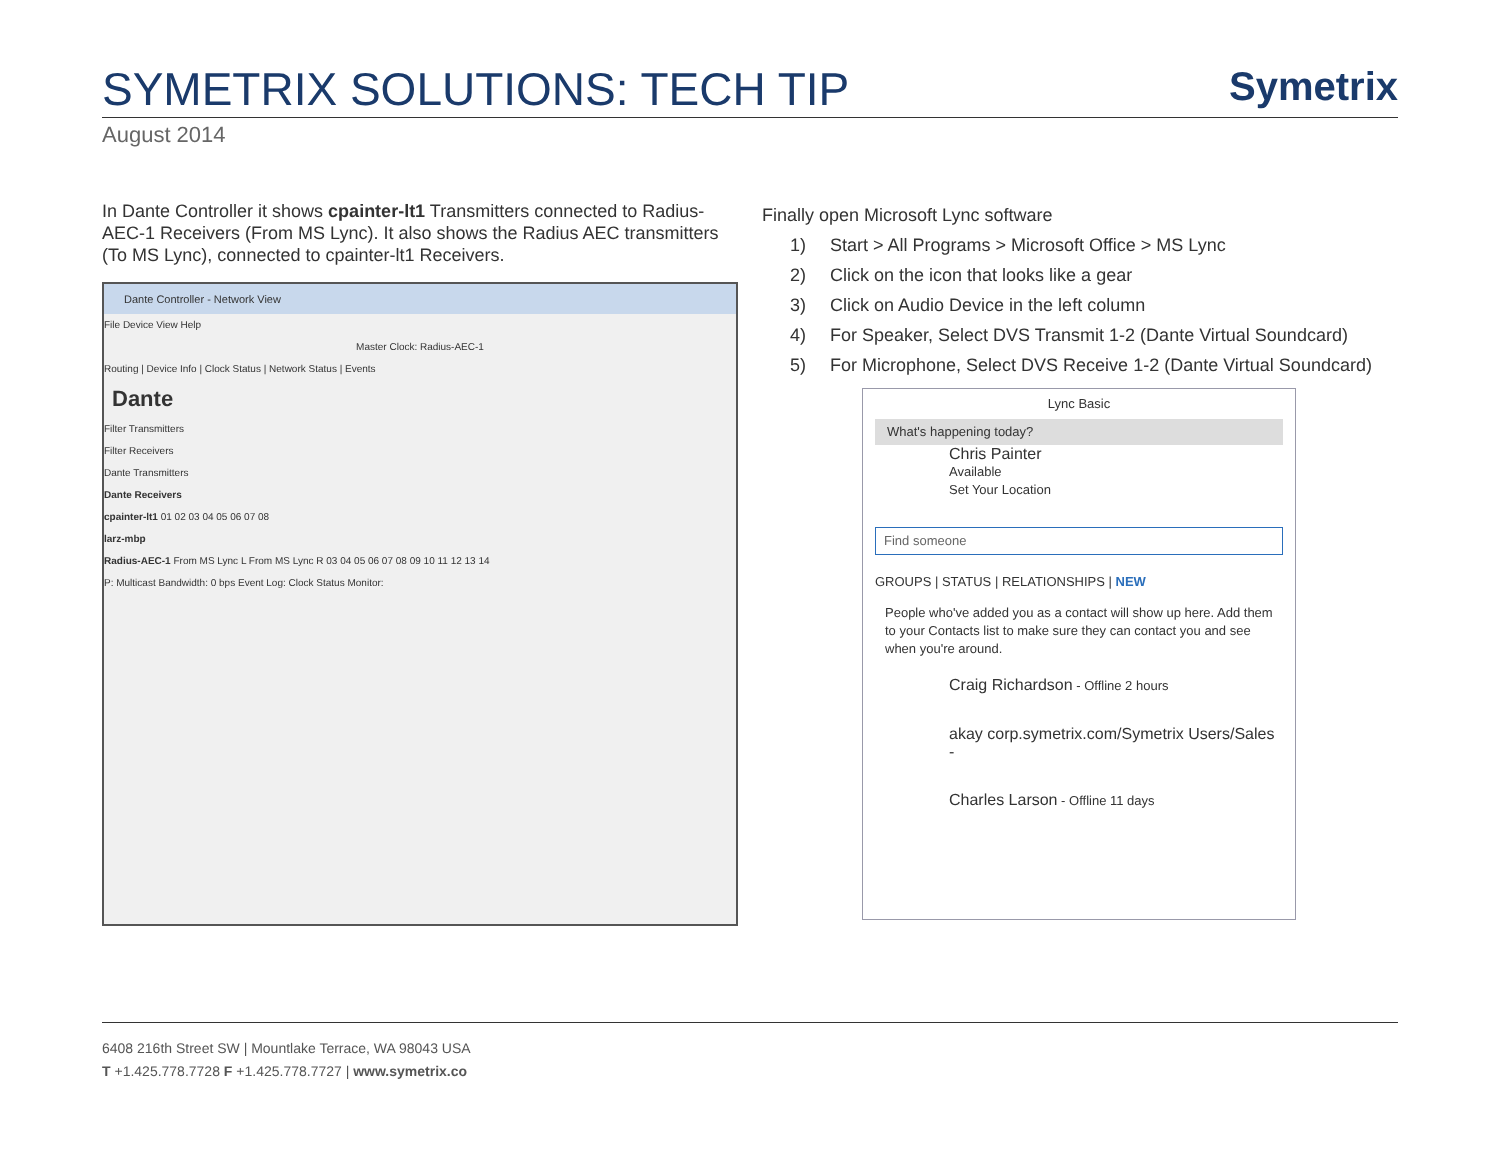SYMETRIX SOLUTIONS: TECH TIP
Symetrix
August 2014
In Dante Controller it shows cpainter-lt1 Transmitters connected to Radius-AEC-1 Receivers (From MS Lync). It also shows the Radius AEC transmitters (To MS Lync), connected to cpainter-lt1 Receivers.
Dante Controller - Network View
File Device View Help
Master Clock: Radius-AEC-1
Routing | Device Info | Clock Status | Network Status | Events
Dante
Filter Transmitters
Filter Receivers
Dante Transmitters
Dante Receivers
cpainter-lt1 01 02 03 04 05 06 07 08
larz-mbp
Radius-AEC-1 From MS Lync L From MS Lync R 03 04 05 06 07 08 09 10 11 12 13 14
P: Multicast Bandwidth: 0 bps Event Log: Clock Status Monitor:
Finally open Microsoft Lync software
1) Start > All Programs > Microsoft Office > MS Lync
2) Click on the icon that looks like a gear
3) Click on Audio Device in the left column
4) For Speaker, Select DVS Transmit 1-2 (Dante Virtual Soundcard)
5) For Microphone, Select DVS Receive 1-2 (Dante Virtual Soundcard)
Lync Basic
What's happening today?
Chris Painter
Available
Set Your Location
Find someone
GROUPS | STATUS | RELATIONSHIPS | NEW
People who've added you as a contact will show up here. Add them to your Contacts list to make sure they can contact you and see when you're around.
Craig Richardson - Offline 2 hours
akay corp.symetrix.com/Symetrix Users/Sales -
Charles Larson - Offline 11 days
6408 216th Street SW | Mountlake Terrace, WA 98043 USA
T +1.425.778.7728 F +1.425.778.7727 | www.symetrix.co